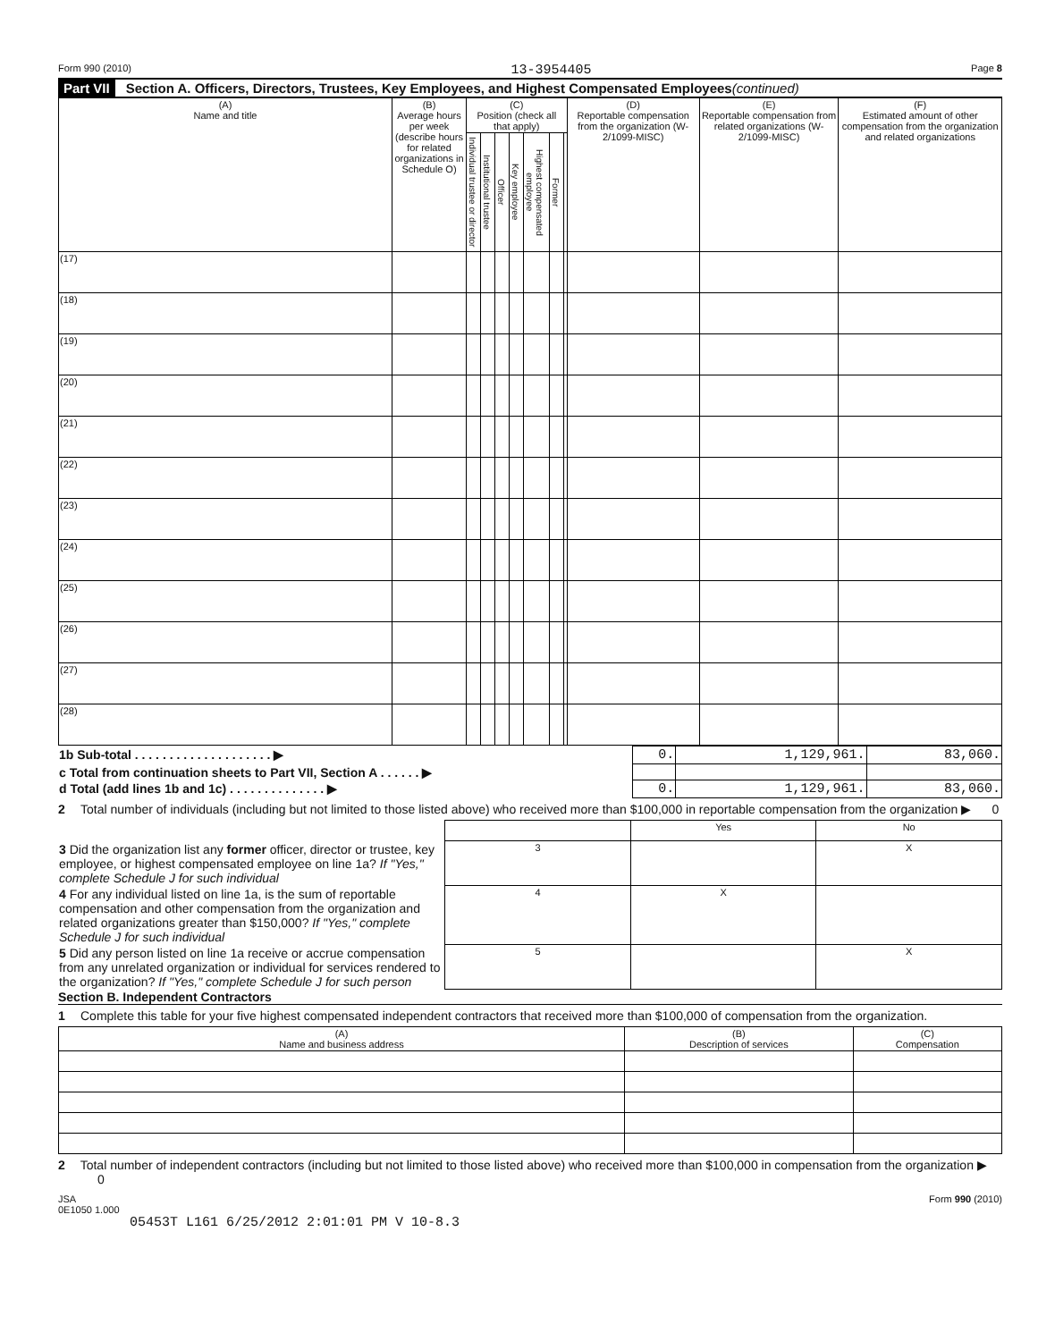Form 990 (2010) 13-3954405 Page 8
Part VII Section A. Officers, Directors, Trustees, Key Employees, and Highest Compensated Employees (continued)
| (A) Name and title | (B) Average hours per week (describe hours for related organizations in Schedule O) | (C) Position (check all that apply) | | | | | | | (D) Reportable compensation from the organization (W-2/1099-MISC) | (E) Reportable compensation from related organizations (W-2/1099-MISC) | (F) Estimated amount of other compensation from the organization and related organizations |
| --- | --- | --- | --- | --- | --- | --- | --- | --- | --- | --- | --- |
| | | Individual trustee or director | Institutional trustee | Officer | Key employee | Highest compensated employee | Former | | | | |
| (17) | | | | | | | | | | | |
| (18) | | | | | | | | | | | |
| (19) | | | | | | | | | | | |
| (20) | | | | | | | | | | | |
| (21) | | | | | | | | | | | |
| (22) | | | | | | | | | | | |
| (23) | | | | | | | | | | | |
| (24) | | | | | | | | | | | |
| (25) | | | | | | | | | | | |
| (26) | | | | | | | | | | | |
| (27) | | | | | | | | | | | |
| (28) | | | | | | | | | | | |
| 1b Sub-total . . . . . . . . . . . . . . . . . . . . ▶ | 0. | 1,129,961. | 83,060. |
| c Total from continuation sheets to Part VII, Section A . . . . . . ▶ | | | |
| d Total (add lines 1b and 1c) . . . . . . . . . . . . . . ▶ | 0. | 1,129,961. | 83,060. |
2 Total number of individuals (including but not limited to those listed above) who received more than $100,000 in reportable compensation from the organization ▶ 0
| | | Yes | No |
| 3 Did the organization list any former officer, director or trustee, key employee, or highest compensated employee on line 1a? If "Yes," complete Schedule J for such individual | 3 | | X |
| 4 For any individual listed on line 1a, is the sum of reportable compensation and other compensation from the organization and related organizations greater than $150,000? If "Yes," complete Schedule J for such individual | 4 | X | |
| 5 Did any person listed on line 1a receive or accrue compensation from any unrelated organization or individual for services rendered to the organization? If "Yes," complete Schedule J for such person | 5 | | X |
Section B. Independent Contractors
1 Complete this table for your five highest compensated independent contractors that received more than $100,000 of compensation from the organization.
| (A) Name and business address | (B) Description of services | (C) Compensation |
| --- | --- | --- |
2 Total number of independent contractors (including but not limited to those listed above) who received more than $100,000 in compensation from the organization ▶ 0
JSA
0E1050 1.000 Form 990 (2010)
05453T L161 6/25/2012 2:01:01 PM V 10-8.3